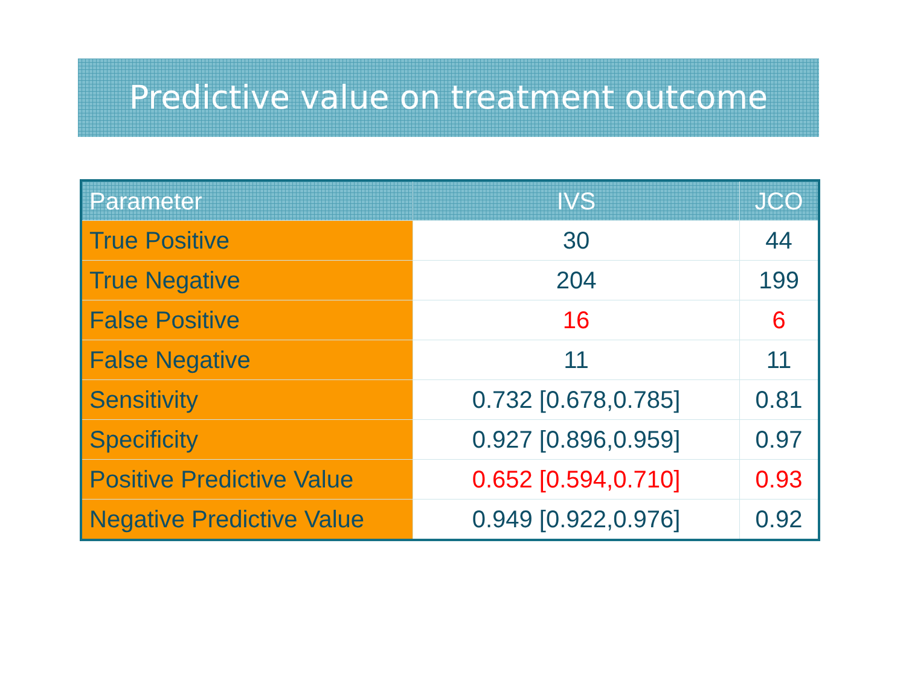Predictive value on treatment outcome
| Parameter | IVS | JCO |
| --- | --- | --- |
| True Positive | 30 | 44 |
| True Negative | 204 | 199 |
| False Positive | 16 | 6 |
| False Negative | 11 | 11 |
| Sensitivity | 0.732 [0.678,0.785] | 0.81 |
| Specificity | 0.927 [0.896,0.959] | 0.97 |
| Positive Predictive Value | 0.652 [0.594,0.710] | 0.93 |
| Negative Predictive Value | 0.949 [0.922,0.976] | 0.92 |